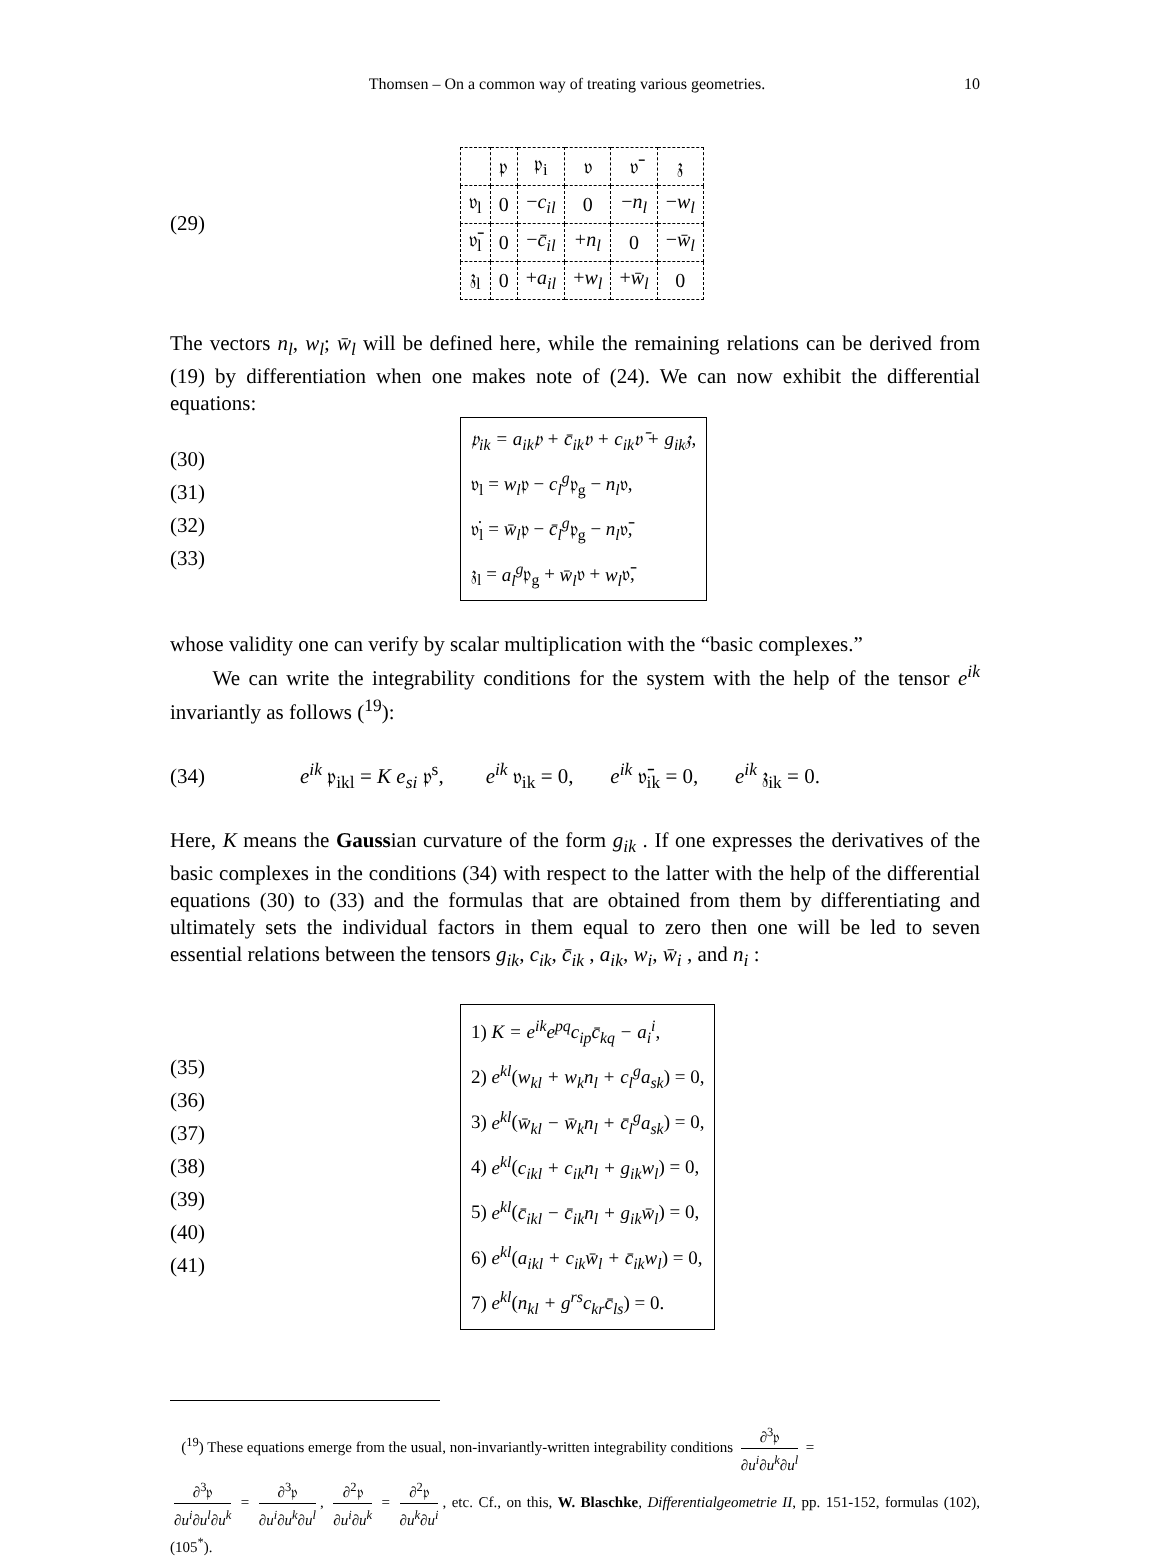Thomsen – On a common way of treating various geometries. 10
(29)
| | 𝔭 | 𝔭<sub>i</sub> | 𝔳 | 𝔳̄ | 𝔷 |
| 𝔳<sub>l</sub> | 0 | − c<sub>il</sub> | 0 | − n<sub>l</sub> | − w<sub>l</sub> |
| 𝔳̄<sub>l</sub> | 0 | − c̄<sub>il</sub> | + n<sub>l</sub> | 0 | − w̄<sub>l</sub> |
| 𝔷<sub>l</sub> | 0 | + a<sub>il</sub> | + w<sub>l</sub> | + w̄<sub>l</sub> | 0 |
The vectors n<sub>l</sub>, w<sub>l</sub>; w̄<sub>l</sub> will be defined here, while the remaining relations can be derived from (19) by differentiation when one makes note of (24). We can now exhibit the differential equations:
(30)
(31)
(32)
(33)
𝔭<sub>ik</sub> = a<sub>ik</sub>𝔭 + c̄<sub>ik</sub>𝔳 + c<sub>ik</sub>𝔳̄ + g<sub>ik</sub>𝔷,
𝔳<sub>l</sub> = w<sub>l</sub>𝔭 − c<sub>l</sub><sup>g</sup>𝔭<sub>g</sub> − n<sub>l</sub>𝔳,
𝔳̇<sub>l</sub> = w̄<sub>l</sub>𝔭 − c̄<sub>l</sub><sup>g</sup>𝔭<sub>g</sub> − n<sub>l</sub>𝔳̄,
𝔷<sub>l</sub> = a<sub>l</sub><sup>g</sup>𝔭<sub>g</sub> + w̄<sub>l</sub>𝔳 + w<sub>l</sub>𝔳̄,
whose validity one can verify by scalar multiplication with the “basic complexes.”
We can write the integrability conditions for the system with the help of the tensor e<sup>ik</sup> invariantly as follows (<sup>19</sup>):
(34)
e<sup>ik</sup> 𝔭<sub>ikl</sub> = K e<sub>si</sub> 𝔭<sup>s</sup>, e<sup>ik</sup> 𝔳<sub>ik</sub> = 0, e<sup>ik</sup> 𝔳̄<sub>ik</sub> = 0, e<sup>ik</sup> 𝔷<sub>ik</sub> = 0.
Here, K means the Gaussian curvature of the form g<sub>ik</sub> . If one expresses the derivatives of the basic complexes in the conditions (34) with respect to the latter with the help of the differential equations (30) to (33) and the formulas that are obtained from them by differentiating and ultimately sets the individual factors in them equal to zero then one will be led to seven essential relations between the tensors g<sub>ik</sub>, c<sub>ik</sub>, c̄<sub>ik</sub> , a<sub>ik</sub>, w<sub>i</sub>, w̄<sub>i</sub> , and n<sub>i</sub> :
(35)
(36)
(37)
(38)
(39)
(40)
(41)
1) K = e<sup>ik</sup>e<sup>pq</sup>c<sub>ip</sub>c̄<sub>kq</sub> − a<sub>i</sub><sup>i</sup>,
2) e<sup>kl</sup>(w<sub>kl</sub> + w<sub>k</sub>n<sub>l</sub> + c<sub>l</sub><sup>g</sup>a<sub>sk</sub>) = 0,
3) e<sup>kl</sup>(w̄<sub>kl</sub> − w̄<sub>k</sub>n<sub>l</sub> + c̄<sub>l</sub><sup>g</sup>a<sub>sk</sub>) = 0,
4) e<sup>kl</sup>(c<sub>ikl</sub> + c<sub>ik</sub>n<sub>l</sub> + g<sub>ik</sub>w<sub>l</sub>) = 0,
5) e<sup>kl</sup>(c̄<sub>ikl</sub> − c̄<sub>ik</sub>n<sub>l</sub> + g<sub>ik</sub>w̄<sub>l</sub>) = 0,
6) e<sup>kl</sup>(a<sub>ikl</sub> + c<sub>ik</sub>w̄<sub>l</sub> + c̄<sub>ik</sub>w<sub>l</sub>) = 0,
7) e<sup>kl</sup>(n<sub>kl</sub> + g<sup>rs</sup>c<sub>kr</sub>c̄<sub>ls</sub>) = 0.
(<sup>19</sup>) These equations emerge from the usual, non-invariantly-written integrability conditions ∂<sup>3</sup>𝔭 ∂u<sup>i</sup>∂u<sup>k</sup>∂u<sup>l</sup> =
∂<sup>3</sup>𝔭 ∂u<sup>i</sup>∂u<sup>l</sup>∂u<sup>k</sup> = ∂<sup>3</sup>𝔭 ∂u<sup>i</sup>∂u<sup>k</sup>∂u<sup>l</sup>, ∂<sup>2</sup>𝔭 ∂u<sup>i</sup>∂u<sup>k</sup> = ∂<sup>2</sup>𝔭 ∂u<sup>k</sup>∂u<sup>i</sup>, etc. Cf., on this, W. Blaschke, Differentialgeometrie II, pp. 151-152, formulas (102), (105<sup>*</sup>).